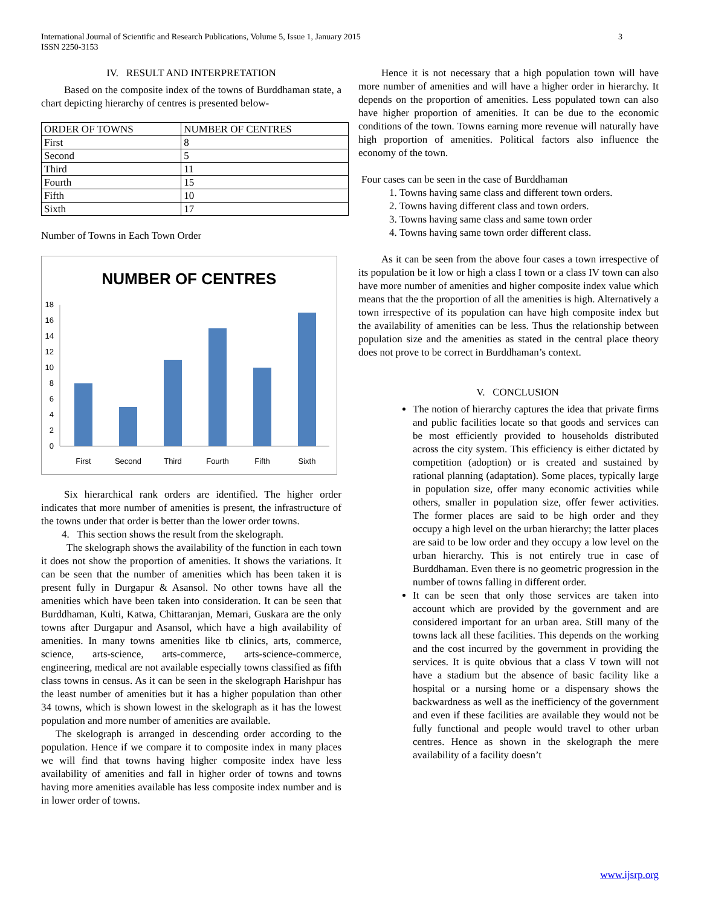International Journal of Scientific and Research Publications, Volume 5, Issue 1, January 2015
ISSN 2250-3153
3
IV. RESULT AND INTERPRETATION
Based on the composite index of the towns of Burddhaman state, a chart depicting hierarchy of centres is presented below-
| ORDER OF TOWNS | NUMBER OF CENTRES |
| --- | --- |
| First | 8 |
| Second | 5 |
| Third | 11 |
| Fourth | 15 |
| Fifth | 10 |
| Sixth | 17 |
Number of Towns in Each Town Order
NUMBER OF CENTRES
0
2
4
6
8
10
12
14
16
18
First
Second
Third
Fourth
Fifth
Sixth
Six hierarchical rank orders are identified. The higher order indicates that more number of amenities is present, the infrastructure of the towns under that order is better than the lower order towns.
4. This section shows the result from the skelograph.
The skelograph shows the availability of the function in each town it does not show the proportion of amenities. It shows the variations. It can be seen that the number of amenities which has been taken it is present fully in Durgapur & Asansol. No other towns have all the amenities which have been taken into consideration. It can be seen that Burddhaman, Kulti, Katwa, Chittaranjan, Memari, Guskara are the only towns after Durgapur and Asansol, which have a high availability of amenities. In many towns amenities like tb clinics, arts, commerce, science, arts-science, arts-commerce, arts-science-commerce, engineering, medical are not available especially towns classified as fifth class towns in census. As it can be seen in the skelograph Harishpur has the least number of amenities but it has a higher population than other 34 towns, which is shown lowest in the skelograph as it has the lowest population and more number of amenities are available.
The skelograph is arranged in descending order according to the population. Hence if we compare it to composite index in many places we will find that towns having higher composite index have less availability of amenities and fall in higher order of towns and towns having more amenities available has less composite index number and is in lower order of towns.
Hence it is not necessary that a high population town will have more number of amenities and will have a higher order in hierarchy. It depends on the proportion of amenities. Less populated town can also have higher proportion of amenities. It can be due to the economic conditions of the town. Towns earning more revenue will naturally have high proportion of amenities. Political factors also influence the economy of the town.
Four cases can be seen in the case of Burddhaman
1. Towns having same class and different town orders.
2. Towns having different class and town orders.
3. Towns having same class and same town order
4. Towns having same town order different class.
As it can be seen from the above four cases a town irrespective of its population be it low or high a class I town or a class IV town can also have more number of amenities and higher composite index value which means that the the proportion of all the amenities is high. Alternatively a town irrespective of its population can have high composite index but the availability of amenities can be less. Thus the relationship between population size and the amenities as stated in the central place theory does not prove to be correct in Burddhaman’s context.
V. CONCLUSION
The notion of hierarchy captures the idea that private firms and public facilities locate so that goods and services can be most efficiently provided to households distributed across the city system. This efficiency is either dictated by competition (adoption) or is created and sustained by rational planning (adaptation). Some places, typically large in population size, offer many economic activities while others, smaller in population size, offer fewer activities. The former places are said to be high order and they occupy a high level on the urban hierarchy; the latter places are said to be low order and they occupy a low level on the urban hierarchy. This is not entirely true in case of Burddhaman. Even there is no geometric progression in the number of towns falling in different order.
It can be seen that only those services are taken into account which are provided by the government and are considered important for an urban area. Still many of the towns lack all these facilities. This depends on the working and the cost incurred by the government in providing the services. It is quite obvious that a class V town will not have a stadium but the absence of basic facility like a hospital or a nursing home or a dispensary shows the backwardness as well as the inefficiency of the government and even if these facilities are available they would not be fully functional and people would travel to other urban centres. Hence as shown in the skelograph the mere availability of a facility doesn’t
www.ijsrp.org